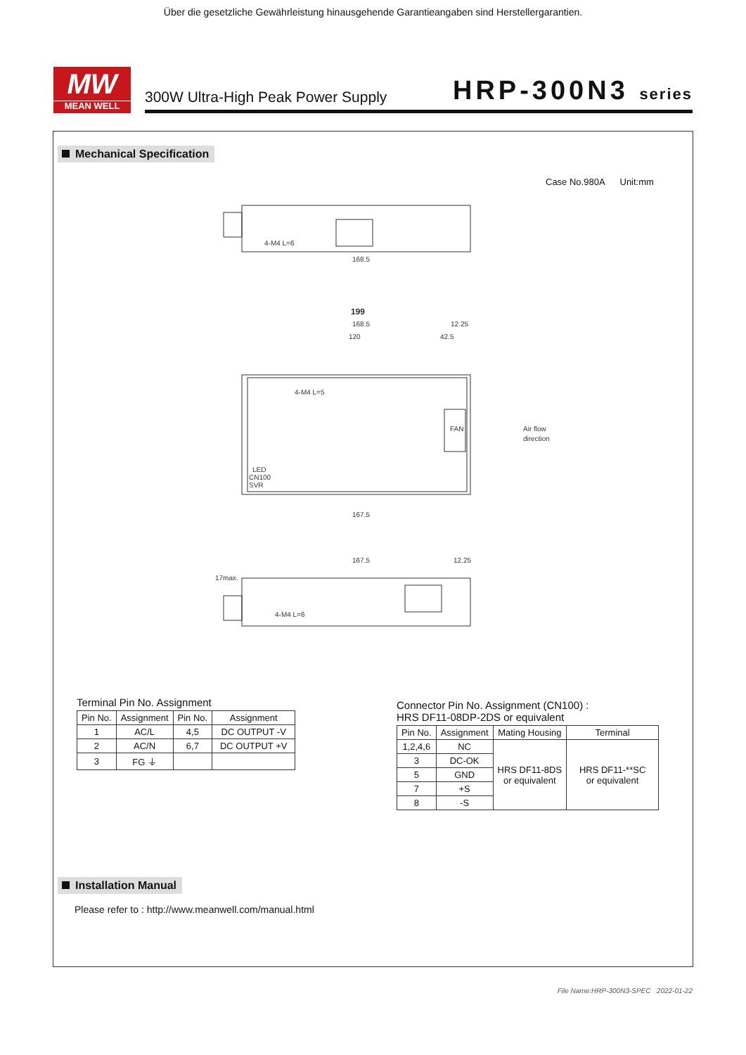Über die gesetzliche Gewährleistung hinausgehende Garantieangaben sind Herstellergarantien.
MW
MEAN WELL
300W Ultra-High Peak Power Supply HRP-300N3 series
Mechanical Specification
Case No.980A Unit:mm
4-M4 L=6
168.5
199
168.5
120
12.25
42.5
4-M4 L=5
FAN
Air flow
direction
LED
CN100
SVR
167.5
167.5
12.25
17max.
4-M4 L=6
Terminal Pin No. Assignment
| Pin No. | Assignment | Pin No. | Assignment |
| --- | --- | --- | --- |
| 1 | AC/L | 4,5 | DC OUTPUT -V |
| 2 | AC/N | 6,7 | DC OUTPUT +V |
| 3 | FG ⏚ | | |
Connector Pin No. Assignment (CN100) :
HRS DF11-08DP-2DS or equivalent
| Pin No. | Assignment | Mating Housing | Terminal |
| --- | --- | --- | --- |
| 1,2,4,6 | NC | HRS DF11-8DS or equivalent | HRS DF11-**SC or equivalent |
| 3 | DC-OK | | |
| 5 | GND | | |
| 7 | +S | | |
| 8 | -S | | |
Installation Manual
Please refer to : http://www.meanwell.com/manual.html
File Name:HRP-300N3-SPEC 2022-01-22